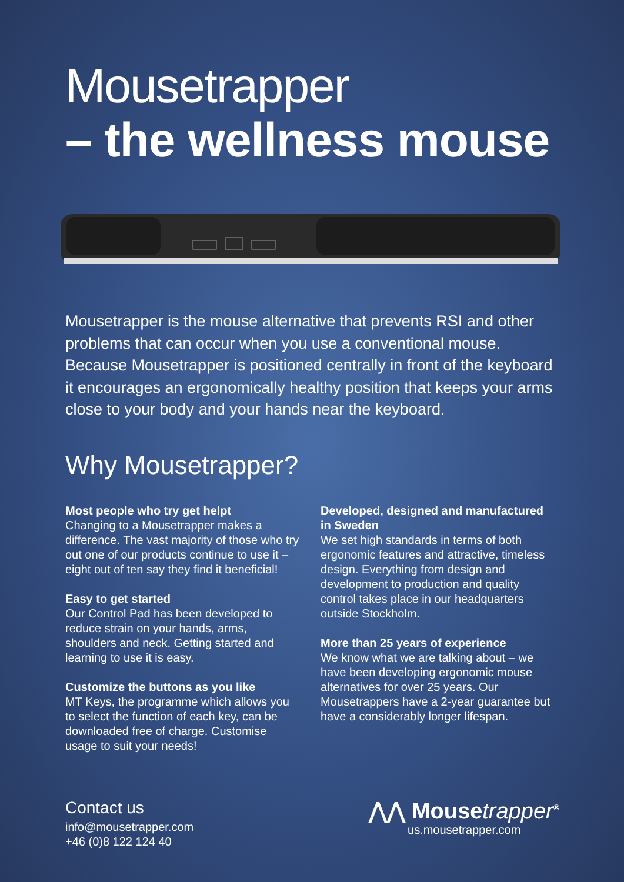Mousetrapper
– the wellness mouse
Mousetrapper is the mouse alternative that prevents RSI and other problems that can occur when you use a conventional mouse. Because Mousetrapper is positioned centrally in front of the keyboard it encourages an ergonomically healthy position that keeps your arms close to your body and your hands near the keyboard.
Why Mousetrapper?
Most people who try get helpt
Changing to a Mousetrapper makes a difference. The vast majority of those who try out one of our products continue to use it – eight out of ten say they find it beneficial!
Easy to get started
Our Control Pad has been developed to reduce strain on your hands, arms, shoulders and neck. Getting started and learning to use it is easy.
Customize the buttons as you like
MT Keys, the programme which allows you to select the function of each key, can be downloaded free of charge. Customise usage to suit your needs!
Developed, designed and manufactured in Sweden
We set high standards in terms of both ergonomic features and attractive, timeless design. Everything from design and development to production and quality control takes place in our headquarters outside Stockholm.
More than 25 years of experience
We know what we are talking about – we have been developing ergonomic mouse alternatives for over 25 years. Our Mousetrappers have a 2-year guarantee but have a considerably longer lifespan.
Contact us
info@mousetrapper.com
+46 (0)8 122 124 40
⋀⋀ Mousetrapper<sup>®</sup>
us.mousetrapper.com